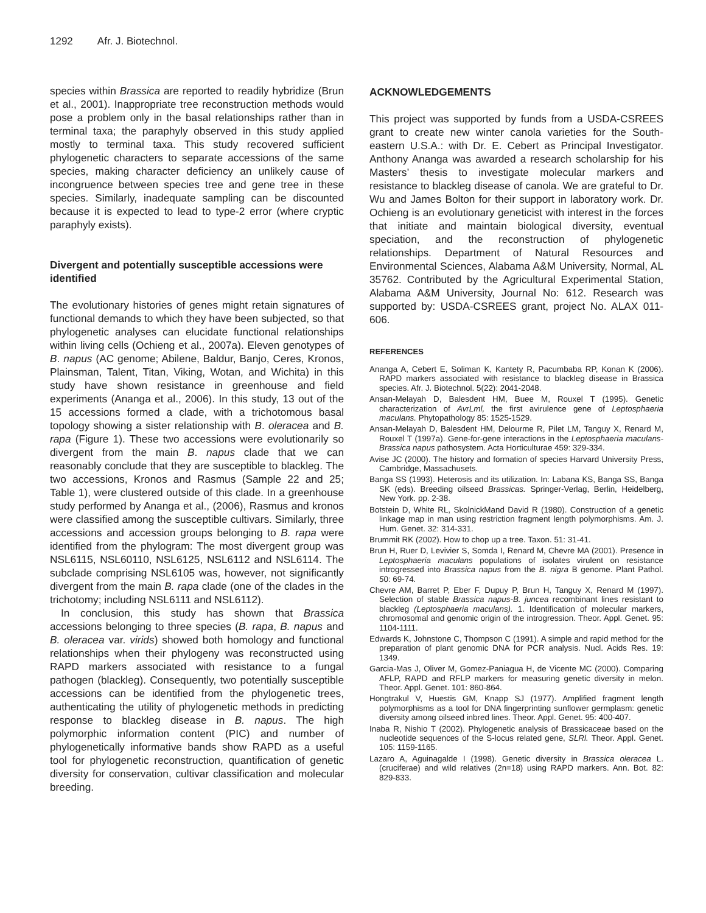1292 Afr. J. Biotechnol.
species within Brassica are reported to readily hybridize (Brun et al., 2001). Inappropriate tree reconstruction methods would pose a problem only in the basal relationships rather than in terminal taxa; the paraphyly observed in this study applied mostly to terminal taxa. This study recovered sufficient phylogenetic characters to separate accessions of the same species, making character deficiency an unlikely cause of incongruence between species tree and gene tree in these species. Similarly, inadequate sampling can be discounted because it is expected to lead to type-2 error (where cryptic paraphyly exists).
Divergent and potentially susceptible accessions were identified
The evolutionary histories of genes might retain signatures of functional demands to which they have been subjected, so that phylogenetic analyses can elucidate functional relationships within living cells (Ochieng et al., 2007a). Eleven genotypes of B. napus (AC genome; Abilene, Baldur, Banjo, Ceres, Kronos, Plainsman, Talent, Titan, Viking, Wotan, and Wichita) in this study have shown resistance in greenhouse and field experiments (Ananga et al., 2006). In this study, 13 out of the 15 accessions formed a clade, with a trichotomous basal topology showing a sister relationship with B. oleracea and B. rapa (Figure 1). These two accessions were evolutionarily so divergent from the main B. napus clade that we can reasonably conclude that they are susceptible to blackleg. The two accessions, Kronos and Rasmus (Sample 22 and 25; Table 1), were clustered outside of this clade. In a greenhouse study performed by Ananga et al., (2006), Rasmus and kronos were classified among the susceptible cultivars. Similarly, three accessions and accession groups belonging to B. rapa were identified from the phylogram: The most divergent group was NSL6115, NSL60110, NSL6125, NSL6112 and NSL6114. The subclade comprising NSL6105 was, however, not significantly divergent from the main B. rapa clade (one of the clades in the trichotomy; including NSL6111 and NSL6112).
In conclusion, this study has shown that Brassica accessions belonging to three species (B. rapa, B. napus and B. oleracea var. virids) showed both homology and functional relationships when their phylogeny was reconstructed using RAPD markers associated with resistance to a fungal pathogen (blackleg). Consequently, two potentially susceptible accessions can be identified from the phylogenetic trees, authenticating the utility of phylogenetic methods in predicting response to blackleg disease in B. napus. The high polymorphic information content (PIC) and number of phylogenetically informative bands show RAPD as a useful tool for phylogenetic reconstruction, quantification of genetic diversity for conservation, cultivar classification and molecular breeding.
ACKNOWLEDGEMENTS
This project was supported by funds from a USDA-CSREES grant to create new winter canola varieties for the South-eastern U.S.A.: with Dr. E. Cebert as Principal Investigator. Anthony Ananga was awarded a research scholarship for his Masters’ thesis to investigate molecular markers and resistance to blackleg disease of canola. We are grateful to Dr. Wu and James Bolton for their support in laboratory work. Dr. Ochieng is an evolutionary geneticist with interest in the forces that initiate and maintain biological diversity, eventual speciation, and the reconstruction of phylogenetic relationships. Department of Natural Resources and Environmental Sciences, Alabama A&M University, Normal, AL 35762. Contributed by the Agricultural Experimental Station, Alabama A&M University, Journal No: 612. Research was supported by: USDA-CSREES grant, project No. ALAX 011-606.
REFERENCES
Ananga A, Cebert E, Soliman K, Kantety R, Pacumbaba RP, Konan K (2006). RAPD markers associated with resistance to blackleg disease in Brassica species. Afr. J. Biotechnol. 5(22): 2041-2048.
Ansan-Melayah D, Balesdent HM, Buee M, Rouxel T (1995). Genetic characterization of AvrLml, the first avirulence gene of Leptosphaeria maculans. Phytopathology 85: 1525-1529.
Ansan-Melayah D, Balesdent HM, Delourme R, Pilet LM, Tanguy X, Renard M, Rouxel T (1997a). Gene-for-gene interactions in the Leptosphaeria maculans-Brassica napus pathosystem. Acta Horticulturae 459: 329-334.
Avise JC (2000). The history and formation of species Harvard University Press, Cambridge, Massachusets.
Banga SS (1993). Heterosis and its utilization. In: Labana KS, Banga SS, Banga SK (eds). Breeding oilseed Brassicas. Springer-Verlag, Berlin, Heidelberg, New York. pp. 2-38.
Botstein D, White RL, SkolnickMand David R (1980). Construction of a genetic linkage map in man using restriction fragment length polymorphisms. Am. J. Hum. Genet. 32: 314-331.
Brummit RK (2002). How to chop up a tree. Taxon. 51: 31-41.
Brun H, Ruer D, Levivier S, Somda I, Renard M, Chevre MA (2001). Presence in Leptosphaeria maculans populations of isolates virulent on resistance introgressed into Brassica napus from the B. nigra B genome. Plant Pathol. 50: 69-74.
Chevre AM, Barret P, Eber F, Dupuy P, Brun H, Tanguy X, Renard M (1997). Selection of stable Brassica napus-B. juncea recombinant lines resistant to blackleg (Leptosphaeria maculans). 1. Identification of molecular markers, chromosomal and genomic origin of the introgression. Theor. Appl. Genet. 95: 1104-1111.
Edwards K, Johnstone C, Thompson C (1991). A simple and rapid method for the preparation of plant genomic DNA for PCR analysis. Nucl. Acids Res. 19: 1349.
Garcia-Mas J, Oliver M, Gomez-Paniagua H, de Vicente MC (2000). Comparing AFLP, RAPD and RFLP markers for measuring genetic diversity in melon. Theor. Appl. Genet. 101: 860-864.
Hongtrakul V, Huestis GM, Knapp SJ (1977). Amplified fragment length polymorphisms as a tool for DNA fingerprinting sunflower germplasm: genetic diversity among oilseed inbred lines. Theor. Appl. Genet. 95: 400-407.
Inaba R, Nishio T (2002). Phylogenetic analysis of Brassicaceae based on the nucleotide sequences of the S-locus related gene, SLRl. Theor. Appl. Genet. 105: 1159-1165.
Lazaro A, Aguinagalde I (1998). Genetic diversity in Brassica oleracea L. (cruciferae) and wild relatives (2n=18) using RAPD markers. Ann. Bot. 82: 829-833.